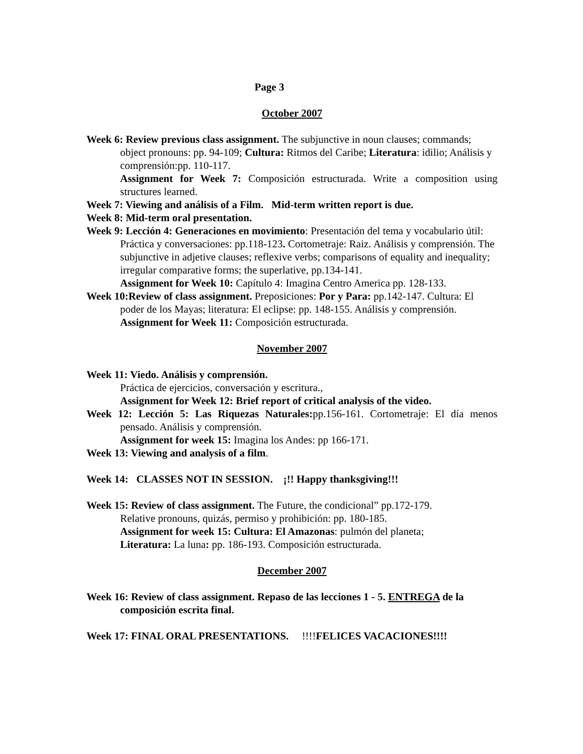Page 3
October 2007
Week 6: Review previous class assignment. The subjunctive in noun clauses; commands; object pronouns: pp. 94-109; Cultura: Ritmos del Caribe; Literatura: idilio; Análisis y comprensión:pp. 110-117.
Assignment for Week 7: Composición estructurada. Write a composition using structures learned.
Week 7: Viewing and análisis of a Film. Mid-term written report is due.
Week 8: Mid-term oral presentation.
Week 9: Lección 4: Generaciones en movimiento: Presentación del tema y vocabulario útil: Práctica y conversaciones: pp.118-123. Cortometraje: Raiz. Análisis y comprensión. The subjunctive in adjetive clauses; reflexive verbs; comparisons of equality and inequality; irregular comparative forms; the superlative, pp.134-141.
Assignment for Week 10: Capítulo 4: Imagina Centro America pp. 128-133.
Week 10:Review of class assignment. Preposiciones: Por y Para: pp.142-147. Cultura: El poder de los Mayas; literatura: El eclipse: pp. 148-155. Análisis y comprensión.
Assignment for Week 11: Composición estructurada.
November 2007
Week 11: Viedo. Análisis y comprensión.
Práctica de ejercicios, conversación y escritura.,
Assignment for Week 12: Brief report of critical analysis of the video.
Week 12: Lección 5: Las Riquezas Naturales: pp.156-161. Cortometraje: El día menos pensado. Análisis y comprensión.
Assignment for week 15: Imagina los Andes: pp 166-171.
Week 13: Viewing and analysis of a film.
Week 14: CLASSES NOT IN SESSION. ¡!! Happy thanksgiving!!!
Week 15: Review of class assignment. The Future, the condicional” pp.172-179.
Relative pronouns, quizás, permiso y prohibición: pp. 180-185.
Assignment for week 15: Cultura: El Amazonas: pulmón del planeta;
Literatura: La luna: pp. 186-193. Composición estructurada.
December 2007
Week 16: Review of class assignment. Repaso de las lecciones 1 - 5. ENTREGA de la composición escrita final.
Week 17: FINAL ORAL PRESENTATIONS. !!!!FELICES VACACIONES!!!!